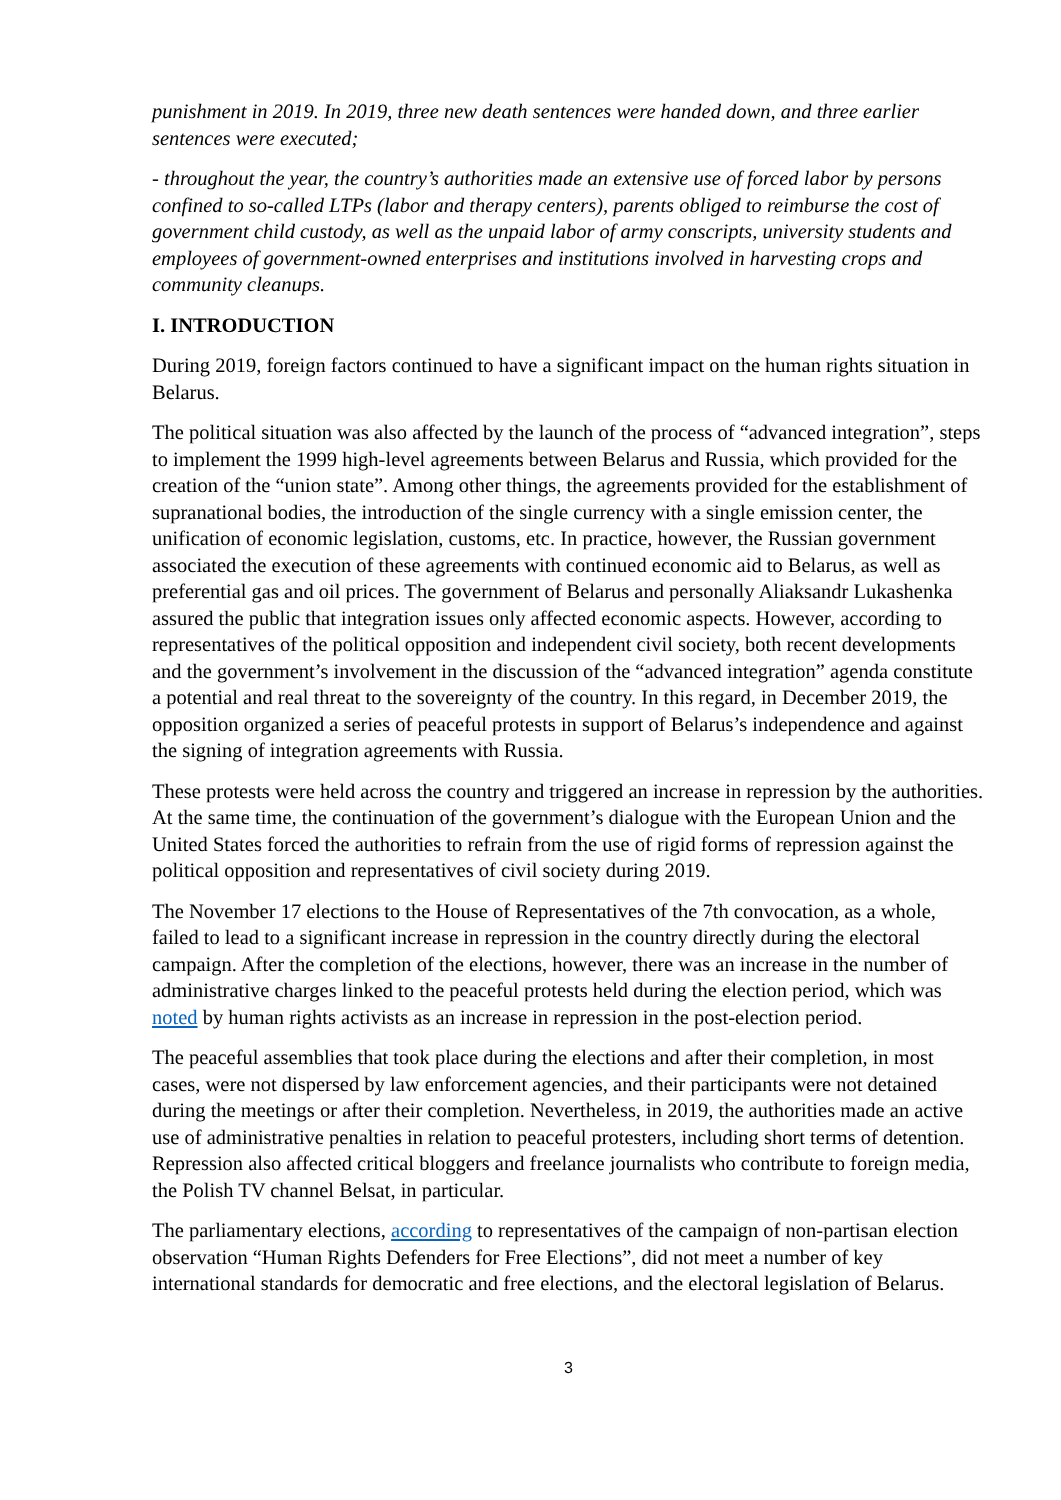punishment in 2019. In 2019, three new death sentences were handed down, and three earlier sentences were executed;
- throughout the year, the country’s authorities made an extensive use of forced labor by persons confined to so-called LTPs (labor and therapy centers), parents obliged to reimburse the cost of government child custody, as well as the unpaid labor of army conscripts, university students and employees of government-owned enterprises and institutions involved in harvesting crops and community cleanups.
I. INTRODUCTION
During 2019, foreign factors continued to have a significant impact on the human rights situation in Belarus.
The political situation was also affected by the launch of the process of “advanced integration”, steps to implement the 1999 high-level agreements between Belarus and Russia, which provided for the creation of the “union state”. Among other things, the agreements provided for the establishment of supranational bodies, the introduction of the single currency with a single emission center, the unification of economic legislation, customs, etc. In practice, however, the Russian government associated the execution of these agreements with continued economic aid to Belarus, as well as preferential gas and oil prices. The government of Belarus and personally Aliaksandr Lukashenka assured the public that integration issues only affected economic aspects. However, according to representatives of the political opposition and independent civil society, both recent developments and the government’s involvement in the discussion of the “advanced integration” agenda constitute a potential and real threat to the sovereignty of the country. In this regard, in December 2019, the opposition organized a series of peaceful protests in support of Belarus’s independence and against the signing of integration agreements with Russia.
These protests were held across the country and triggered an increase in repression by the authorities. At the same time, the continuation of the government’s dialogue with the European Union and the United States forced the authorities to refrain from the use of rigid forms of repression against the political opposition and representatives of civil society during 2019.
The November 17 elections to the House of Representatives of the 7th convocation, as a whole, failed to lead to a significant increase in repression in the country directly during the electoral campaign. After the completion of the elections, however, there was an increase in the number of administrative charges linked to the peaceful protests held during the election period, which was noted by human rights activists as an increase in repression in the post-election period.
The peaceful assemblies that took place during the elections and after their completion, in most cases, were not dispersed by law enforcement agencies, and their participants were not detained during the meetings or after their completion. Nevertheless, in 2019, the authorities made an active use of administrative penalties in relation to peaceful protesters, including short terms of detention. Repression also affected critical bloggers and freelance journalists who contribute to foreign media, the Polish TV channel Belsat, in particular.
The parliamentary elections, according to representatives of the campaign of non-partisan election observation “Human Rights Defenders for Free Elections”, did not meet a number of key international standards for democratic and free elections, and the electoral legislation of Belarus.
3